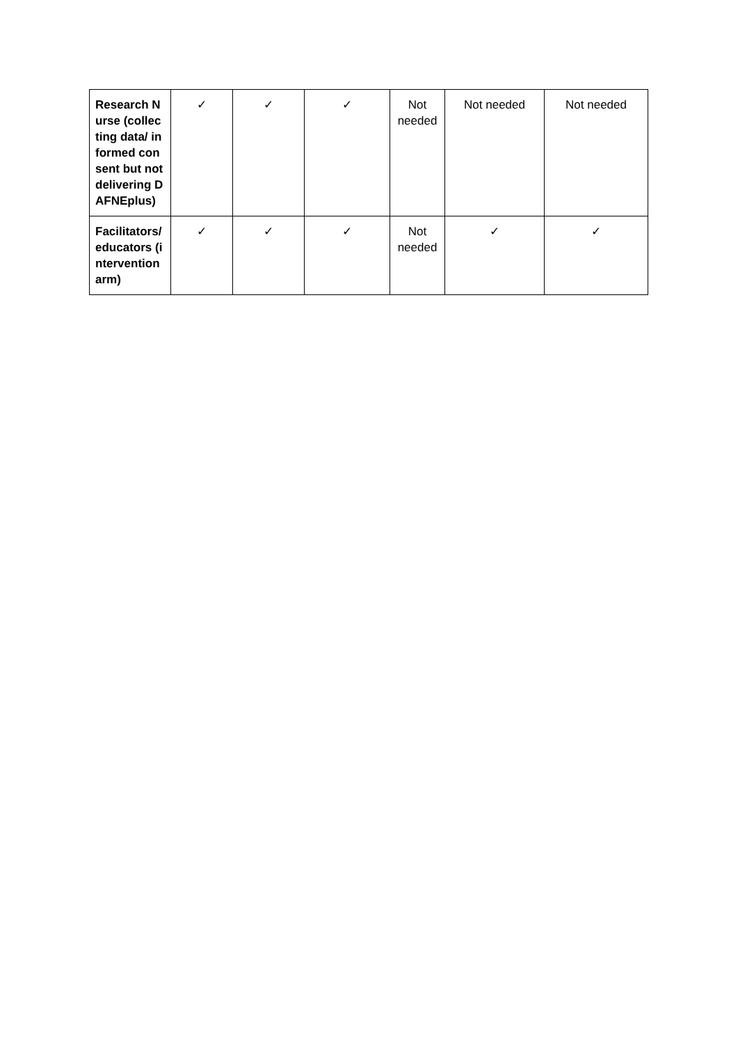| Research Nurse (collecting data/ informed consent but not delivering DAFNEplus) | ✓ | ✓ | ✓ | Not needed | Not needed | Not needed |
| Facilitators/ educators (intervention arm) | ✓ | ✓ | ✓ | Not needed | ✓ | ✓ |